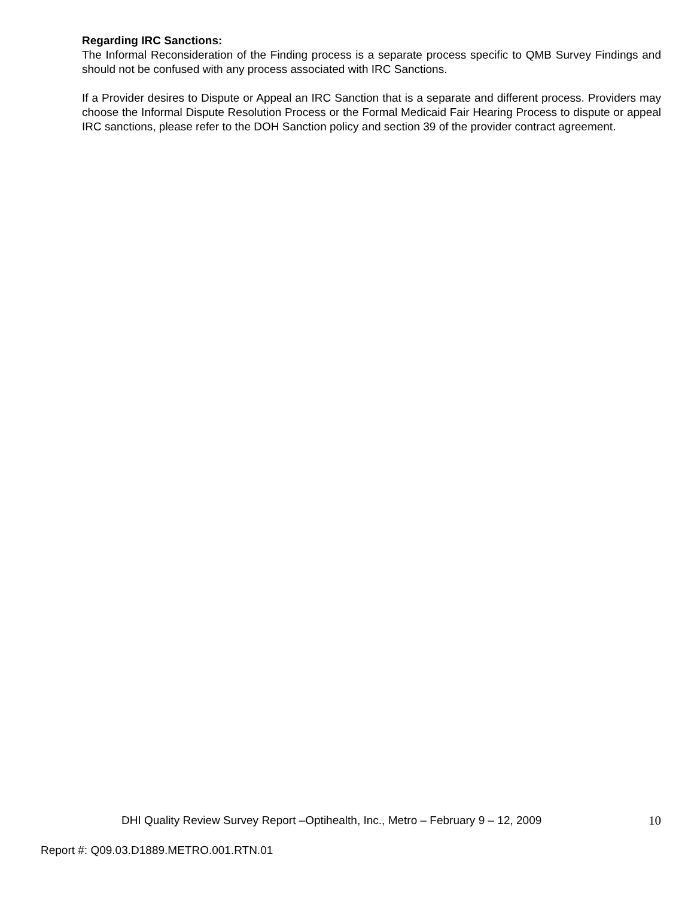Regarding IRC Sanctions:
The Informal Reconsideration of the Finding process is a separate process specific to QMB Survey Findings and should not be confused with any process associated with IRC Sanctions.
If a Provider desires to Dispute or Appeal an IRC Sanction that is a separate and different process. Providers may choose the Informal Dispute Resolution Process or the Formal Medicaid Fair Hearing Process to dispute or appeal IRC sanctions, please refer to the DOH Sanction policy and section 39 of the provider contract agreement.
DHI Quality Review Survey Report –Optihealth, Inc., Metro – February 9 – 12, 2009 10
Report #: Q09.03.D1889.METRO.001.RTN.01